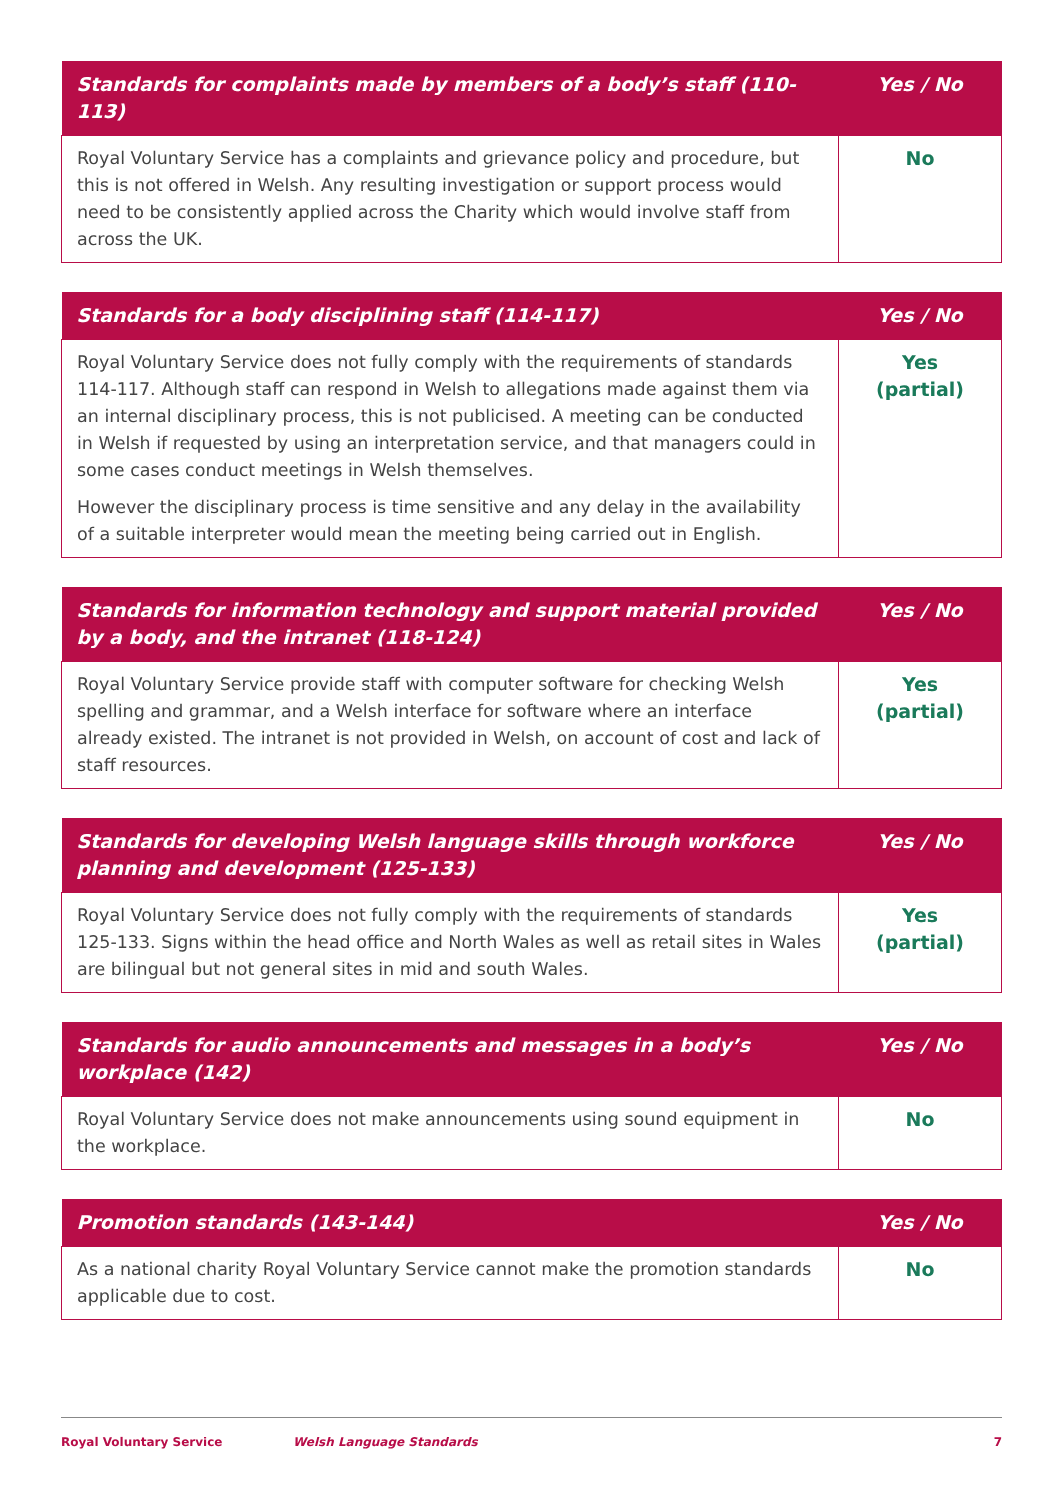| Standards for complaints made by members of a body’s staff (110-113) | Yes / No |
| --- | --- |
| Royal Voluntary Service has a complaints and grievance policy and procedure, but this is not offered in Welsh. Any resulting investigation or support process would need to be consistently applied across the Charity which would involve staff from across the UK. | No |
| Standards for a body disciplining staff (114-117) | Yes / No |
| --- | --- |
| Royal Voluntary Service does not fully comply with the requirements of standards 114-117. Although staff can respond in Welsh to allegations made against them via an internal disciplinary process, this is not publicised. A meeting can be conducted in Welsh if requested by using an interpretation service, and that managers could in some cases conduct meetings in Welsh themselves. However the disciplinary process is time sensitive and any delay in the availability of a suitable interpreter would mean the meeting being carried out in English. | Yes (partial) |
| Standards for information technology and support material provided by a body, and the intranet (118-124) | Yes / No |
| --- | --- |
| Royal Voluntary Service provide staff with computer software for checking Welsh spelling and grammar, and a Welsh interface for software where an interface already existed. The intranet is not provided in Welsh, on account of cost and lack of staff resources. | Yes (partial) |
| Standards for developing Welsh language skills through workforce planning and development (125-133) | Yes / No |
| --- | --- |
| Royal Voluntary Service does not fully comply with the requirements of standards 125-133. Signs within the head office and North Wales as well as retail sites in Wales are bilingual but not general sites in mid and south Wales. | Yes (partial) |
| Standards for audio announcements and messages in a body’s workplace (142) | Yes / No |
| --- | --- |
| Royal Voluntary Service does not make announcements using sound equipment in the workplace. | No |
| Promotion standards (143-144) | Yes / No |
| --- | --- |
| As a national charity Royal Voluntary Service cannot make the promotion standards applicable due to cost. | No |
Royal Voluntary Service Welsh Language Standards 7